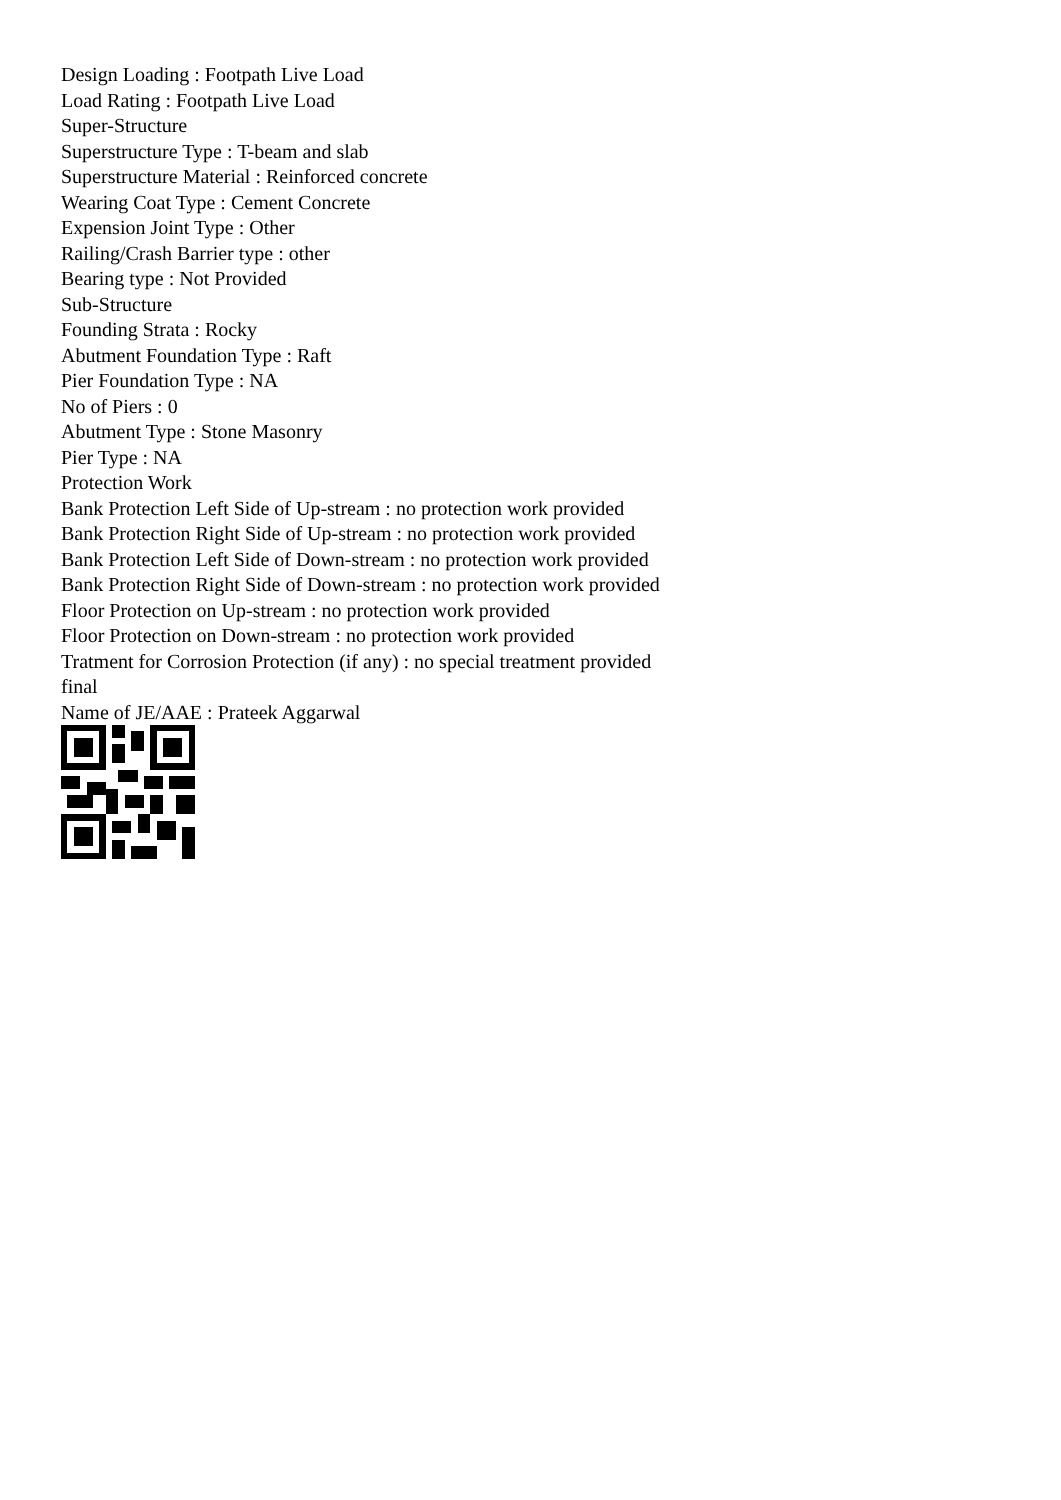Design Loading : Footpath Live Load
Load Rating : Footpath Live Load
Super-Structure
Superstructure Type : T-beam and slab
Superstructure Material : Reinforced concrete
Wearing Coat Type : Cement Concrete
Expension Joint Type : Other
Railing/Crash Barrier type : other
Bearing type : Not Provided
Sub-Structure
Founding Strata : Rocky
Abutment Foundation Type : Raft
Pier Foundation Type : NA
No of Piers : 0
Abutment Type : Stone Masonry
Pier Type : NA
Protection Work
Bank Protection Left Side of Up-stream : no protection work provided
Bank Protection Right Side of Up-stream : no protection work provided
Bank Protection Left Side of Down-stream : no protection work provided
Bank Protection Right Side of Down-stream : no protection work provided
Floor Protection on Up-stream : no protection work provided
Floor Protection on Down-stream : no protection work provided
Tratment for Corrosion Protection (if any) : no special treatment provided
final
Name of JE/AAE : Prateek Aggarwal